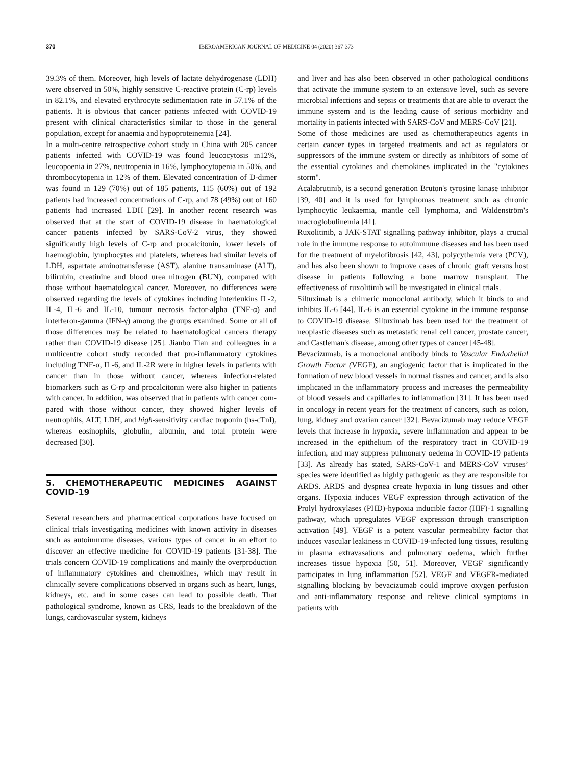370 IBEROAMERICAN JOURNAL OF MEDICINE 04 (2020) 367-373
39.3% of them. Moreover, high levels of lactate dehydrogenase (LDH) were observed in 50%, highly sensitive C-reactive protein (C-rp) levels in 82.1%, and elevated erythrocyte sedimentation rate in 57.1% of the patients. It is obvious that cancer patients infected with COVID-19 present with clinical characteristics similar to those in the general population, except for anaemia and hypoproteinemia [24].
In a multi-centre retrospective cohort study in China with 205 cancer patients infected with COVID-19 was found leucocytosis in12%, leucopoenia in 27%, neutropenia in 16%, lymphocytopenia in 50%, and thrombocytopenia in 12% of them. Elevated concentration of D-dimer was found in 129 (70%) out of 185 patients, 115 (60%) out of 192 patients had increased concentrations of C-rp, and 78 (49%) out of 160 patients had increased LDH [29]. In another recent research was observed that at the start of COVID-19 disease in haematological cancer patients infected by SARS-CoV-2 virus, they showed significantly high levels of C-rp and procalcitonin, lower levels of haemoglobin, lymphocytes and platelets, whereas had similar levels of LDH, aspartate aminotransferase (AST), alanine transaminase (ALT), bilirubin, creatinine and blood urea nitrogen (BUN), compared with those without haematological cancer. Moreover, no differences were observed regarding the levels of cytokines including interleukins IL-2, IL-4, IL-6 and IL-10, tumour necrosis factor-alpha (TNF-α) and interferon-gamma (IFN-γ) among the groups examined. Some or all of those differences may be related to haematological cancers therapy rather than COVID-19 disease [25]. Jianbo Tian and colleagues in a multicentre cohort study recorded that pro-inflammatory cytokines including TNF-α, IL-6, and IL-2R were in higher levels in patients with cancer than in those without cancer, whereas infection-related biomarkers such as C-rp and procalcitonin were also higher in patients with cancer. In addition, was observed that in patients with cancer com- pared with those without cancer, they showed higher levels of neutrophils, ALT, LDH, and high-sensitivity cardiac troponin (hs-cTnI), whereas eosinophils, globulin, albumin, and total protein were decreased [30].
5. CHEMOTHERAPEUTIC MEDICINES AGAINST COVID-19
Several researchers and pharmaceutical corporations have focused on clinical trials investigating medicines with known activity in diseases such as autoimmune diseases, various types of cancer in an effort to discover an effective medicine for COVID-19 patients [31-38]. The trials concern COVID-19 complications and mainly the overproduction of inflammatory cytokines and chemokines, which may result in clinically severe complications observed in organs such as heart, lungs, kidneys, etc. and in some cases can lead to possible death. That pathological syndrome, known as CRS, leads to the breakdown of the lungs, cardiovascular system, kidneys
and liver and has also been observed in other pathological conditions that activate the immune system to an extensive level, such as severe microbial infections and sepsis or treatments that are able to overact the immune system and is the leading cause of serious morbidity and mortality in patients infected with SARS-CoV and MERS-CoV [21].
Some of those medicines are used as chemotherapeutics agents in certain cancer types in targeted treatments and act as regulators or suppressors of the immune system or directly as inhibitors of some of the essential cytokines and chemokines implicated in the "cytokines storm".
Acalabrutinib, is a second generation Bruton's tyrosine kinase inhibitor [39, 40] and it is used for lymphomas treatment such as chronic lymphocytic leukaemia, mantle cell lymphoma, and Waldenström's macroglobulinemia [41].
Ruxolitinib, a JAK-STAT signalling pathway inhibitor, plays a crucial role in the immune response to autoimmune diseases and has been used for the treatment of myelofibrosis [42, 43], polycythemia vera (PCV), and has also been shown to improve cases of chronic graft versus host disease in patients following a bone marrow transplant. The effectiveness of ruxolitinib will be investigated in clinical trials.
Siltuximab is a chimeric monoclonal antibody, which it binds to and inhibits IL-6 [44]. IL-6 is an essential cytokine in the immune response to COVID-19 disease. Siltuximab has been used for the treatment of neoplastic diseases such as metastatic renal cell cancer, prostate cancer, and Castleman's disease, among other types of cancer [45-48].
Bevacizumab, is a monoclonal antibody binds to Vascular Endothelial Growth Factor (VEGF), an angiogenic factor that is implicated in the formation of new blood vessels in normal tissues and cancer, and is also implicated in the inflammatory process and increases the permeability of blood vessels and capillaries to inflammation [31]. It has been used in oncology in recent years for the treatment of cancers, such as colon, lung, kidney and ovarian cancer [32]. Bevacizumab may reduce VEGF levels that increase in hypoxia, severe inflammation and appear to be increased in the epithelium of the respiratory tract in COVID-19 infection, and may suppress pulmonary oedema in COVID-19 patients [33]. As already has stated, SARS-CoV-1 and MERS-CoV viruses’ species were identified as highly pathogenic as they are responsible for ARDS. ARDS and dyspnea create hypoxia in lung tissues and other organs. Hypoxia induces VEGF expression through activation of the Prolyl hydroxylases (PHD)-hypoxia inducible factor (HIF)-1 signalling pathway, which upregulates VEGF expression through transcription activation [49]. VEGF is a potent vascular permeability factor that induces vascular leakiness in COVID-19-infected lung tissues, resulting in plasma extravasations and pulmonary oedema, which further increases tissue hypoxia [50, 51]. Moreover, VEGF significantly participates in lung inflammation [52]. VEGF and VEGFR-mediated signalling blocking by bevacizumab could improve oxygen perfusion and anti-inflammatory response and relieve clinical symptoms in patients with